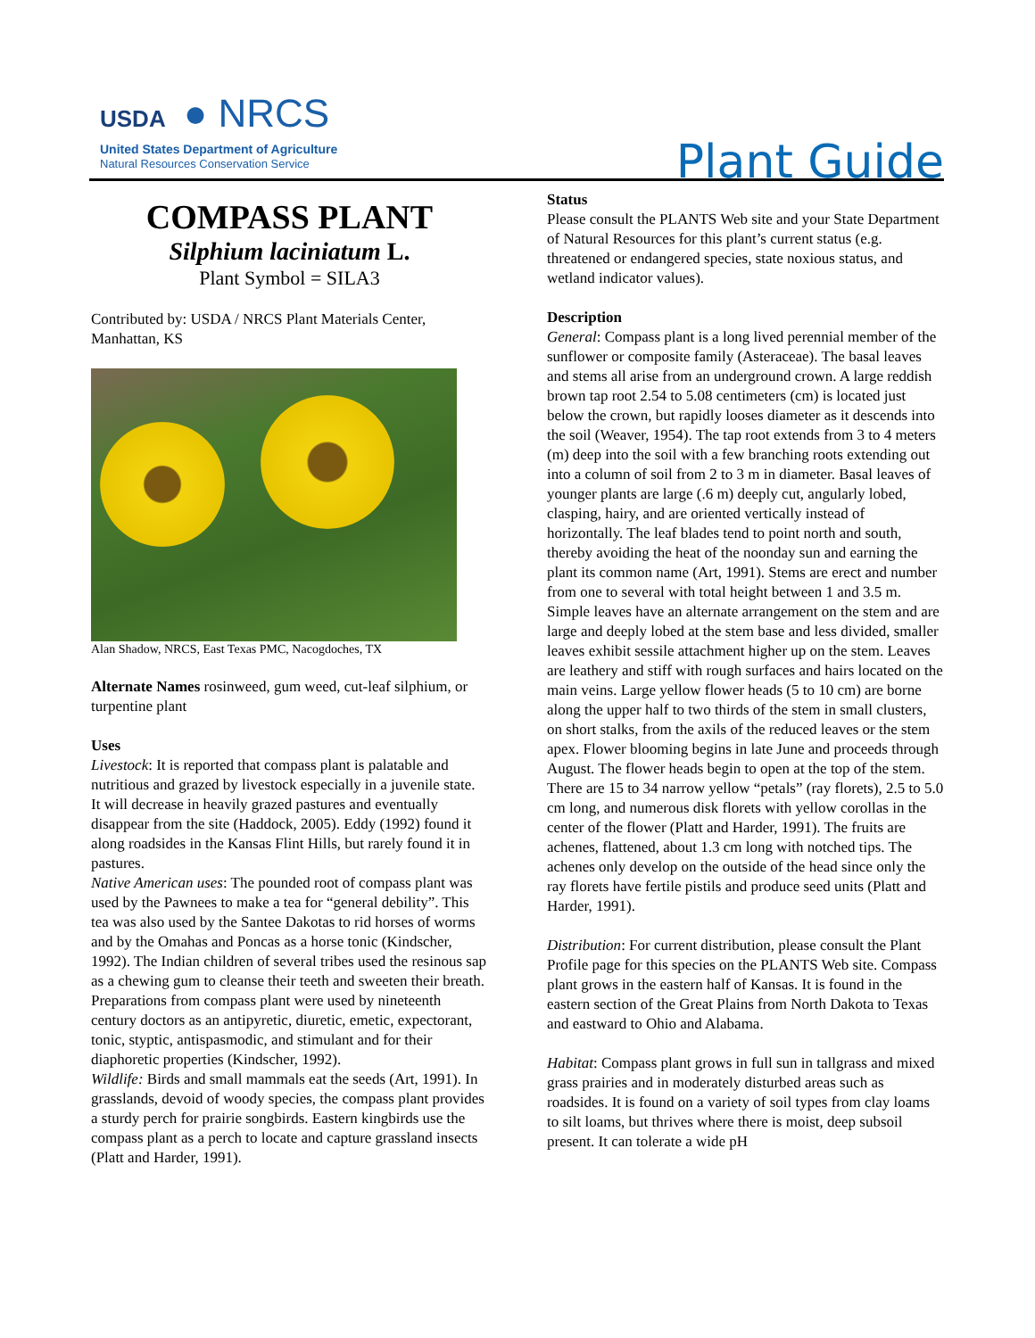USDA ● NRCS
United States Department of Agriculture
Natural Resources Conservation Service
Plant Guide
COMPASS PLANT
Silphium laciniatum L.
Plant Symbol = SILA3
Contributed by: USDA / NRCS Plant Materials Center, Manhattan, KS
Alan Shadow, NRCS, East Texas PMC, Nacogdoches, TX
Alternate Names rosinweed, gum weed, cut-leaf silphium, or turpentine plant
Uses
Livestock: It is reported that compass plant is palatable and nutritious and grazed by livestock especially in a juvenile state. It will decrease in heavily grazed pastures and eventually disappear from the site (Haddock, 2005). Eddy (1992) found it along roadsides in the Kansas Flint Hills, but rarely found it in pastures.
Native American uses: The pounded root of compass plant was used by the Pawnees to make a tea for “general debility”. This tea was also used by the Santee Dakotas to rid horses of worms and by the Omahas and Poncas as a horse tonic (Kindscher, 1992). The Indian children of several tribes used the resinous sap as a chewing gum to cleanse their teeth and sweeten their breath. Preparations from compass plant were used by nineteenth century doctors as an antipyretic, diuretic, emetic, expectorant, tonic, styptic, antispasmodic, and stimulant and for their diaphoretic properties (Kindscher, 1992).
Wildlife: Birds and small mammals eat the seeds (Art, 1991). In grasslands, devoid of woody species, the compass plant provides a sturdy perch for prairie songbirds. Eastern kingbirds use the compass plant as a perch to locate and capture grassland insects (Platt and Harder, 1991).
Status
Please consult the PLANTS Web site and your State Department of Natural Resources for this plant’s current status (e.g. threatened or endangered species, state noxious status, and wetland indicator values).
Description
General: Compass plant is a long lived perennial member of the sunflower or composite family (Asteraceae). The basal leaves and stems all arise from an underground crown. A large reddish brown tap root 2.54 to 5.08 centimeters (cm) is located just below the crown, but rapidly looses diameter as it descends into the soil (Weaver, 1954). The tap root extends from 3 to 4 meters (m) deep into the soil with a few branching roots extending out into a column of soil from 2 to 3 m in diameter. Basal leaves of younger plants are large (.6 m) deeply cut, angularly lobed, clasping, hairy, and are oriented vertically instead of horizontally. The leaf blades tend to point north and south, thereby avoiding the heat of the noonday sun and earning the plant its common name (Art, 1991). Stems are erect and number from one to several with total height between 1 and 3.5 m. Simple leaves have an alternate arrangement on the stem and are large and deeply lobed at the stem base and less divided, smaller leaves exhibit sessile attachment higher up on the stem. Leaves are leathery and stiff with rough surfaces and hairs located on the main veins. Large yellow flower heads (5 to 10 cm) are borne along the upper half to two thirds of the stem in small clusters, on short stalks, from the axils of the reduced leaves or the stem apex. Flower blooming begins in late June and proceeds through August. The flower heads begin to open at the top of the stem. There are 15 to 34 narrow yellow “petals” (ray florets), 2.5 to 5.0 cm long, and numerous disk florets with yellow corollas in the center of the flower (Platt and Harder, 1991). The fruits are achenes, flattened, about 1.3 cm long with notched tips. The achenes only develop on the outside of the head since only the ray florets have fertile pistils and produce seed units (Platt and Harder, 1991).
Distribution: For current distribution, please consult the Plant Profile page for this species on the PLANTS Web site. Compass plant grows in the eastern half of Kansas. It is found in the eastern section of the Great Plains from North Dakota to Texas and eastward to Ohio and Alabama.
Habitat: Compass plant grows in full sun in tallgrass and mixed grass prairies and in moderately disturbed areas such as roadsides. It is found on a variety of soil types from clay loams to silt loams, but thrives where there is moist, deep subsoil present. It can tolerate a wide pH